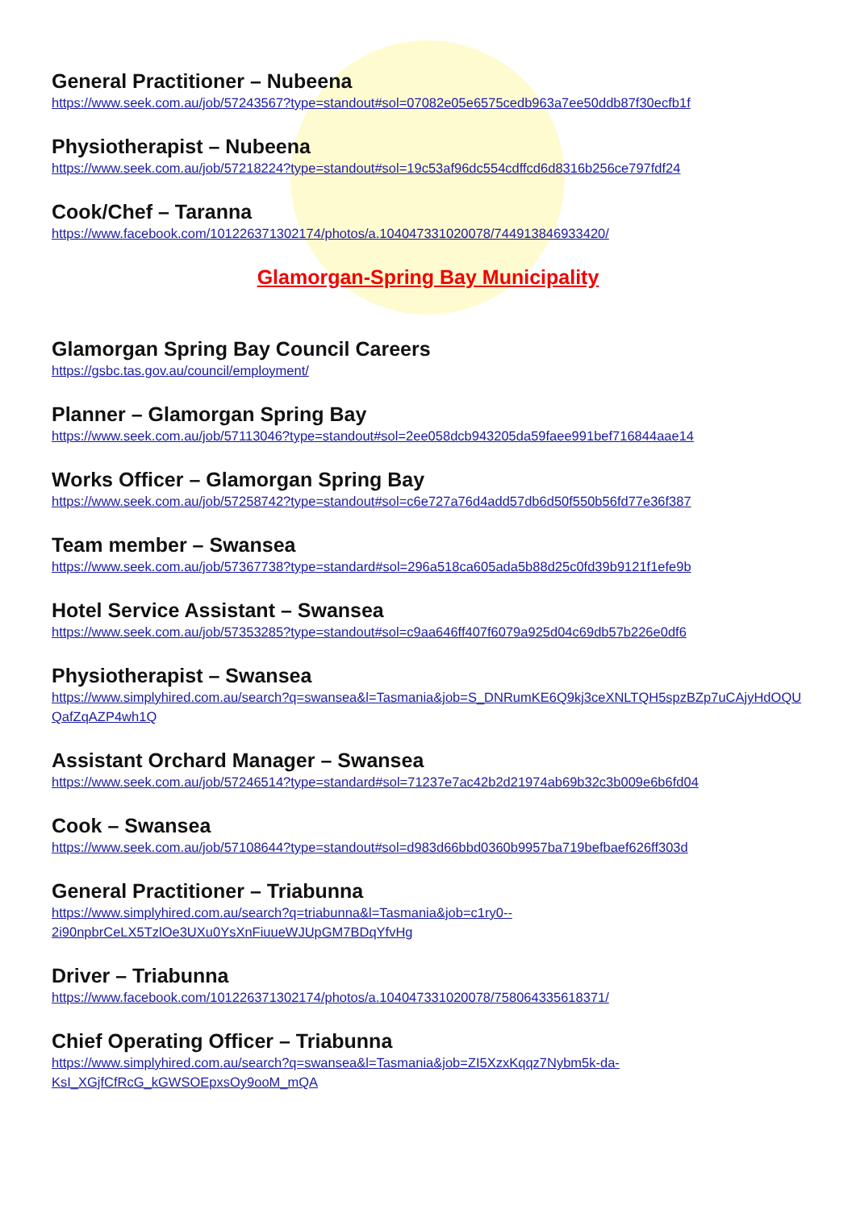General Practitioner – Nubeena
https://www.seek.com.au/job/57243567?type=standout#sol=07082e05e6575cedb963a7ee50ddb87f30ecfb1f
Physiotherapist – Nubeena
https://www.seek.com.au/job/57218224?type=standout#sol=19c53af96dc554cdffcd6d8316b256ce797fdf24
Cook/Chef – Taranna
https://www.facebook.com/101226371302174/photos/a.104047331020078/744913846933420/
Glamorgan-Spring Bay Municipality
Glamorgan Spring Bay Council Careers
https://gsbc.tas.gov.au/council/employment/
Planner – Glamorgan Spring Bay
https://www.seek.com.au/job/57113046?type=standout#sol=2ee058dcb943205da59faee991bef716844aae14
Works Officer – Glamorgan Spring Bay
https://www.seek.com.au/job/57258742?type=standout#sol=c6e727a76d4add57db6d50f550b56fd77e36f387
Team member – Swansea
https://www.seek.com.au/job/57367738?type=standard#sol=296a518ca605ada5b88d25c0fd39b9121f1efe9b
Hotel Service Assistant – Swansea
https://www.seek.com.au/job/57353285?type=standout#sol=c9aa646ff407f6079a925d04c69db57b226e0df6
Physiotherapist – Swansea
https://www.simplyhired.com.au/search?q=swansea&l=Tasmania&job=S_DNRumKE6Q9kj3ceXNLTQH5spzBZp7uCAjyHdOQUQafZqAZP4wh1Q
Assistant Orchard Manager – Swansea
https://www.seek.com.au/job/57246514?type=standard#sol=71237e7ac42b2d21974ab69b32c3b009e6b6fd04
Cook – Swansea
https://www.seek.com.au/job/57108644?type=standout#sol=d983d66bbd0360b9957ba719befbaef626ff303d
General Practitioner – Triabunna
https://www.simplyhired.com.au/search?q=triabunna&l=Tasmania&job=c1ry0--
2i90npbrCeLX5TzlOe3UXu0YsXnFiuueWJUpGM7BDqYfvHg
Driver – Triabunna
https://www.facebook.com/101226371302174/photos/a.104047331020078/758064335618371/
Chief Operating Officer – Triabunna
https://www.simplyhired.com.au/search?q=swansea&l=Tasmania&job=ZI5XzxKqqz7Nybm5k-da-
KsI_XGjfCfRcG_kGWSOEpxsOy9ooM_mQA